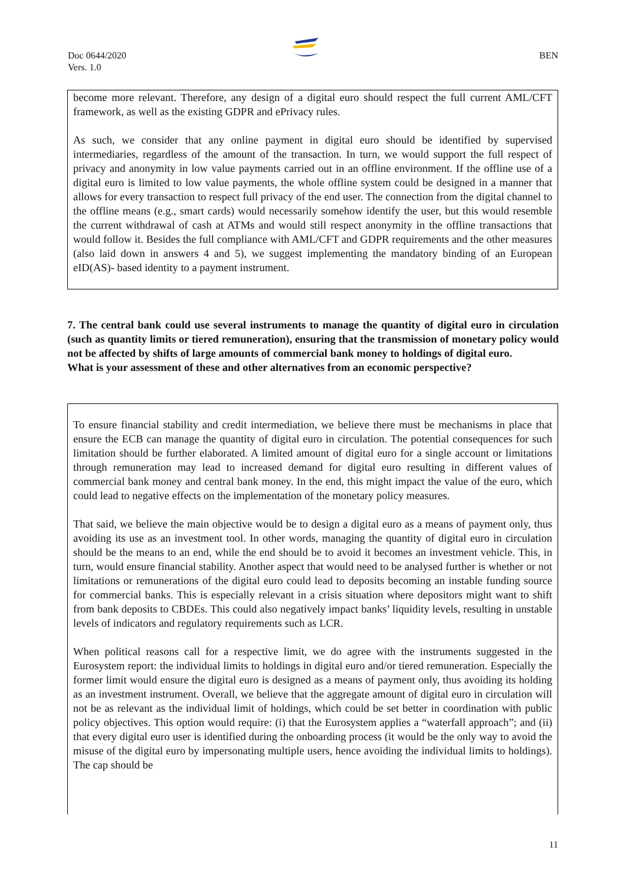Doc 0644/2020
Vers. 1.0
BEN
become more relevant. Therefore, any design of a digital euro should respect the full current AML/CFT framework, as well as the existing GDPR and ePrivacy rules.
As such, we consider that any online payment in digital euro should be identified by supervised intermediaries, regardless of the amount of the transaction. In turn, we would support the full respect of privacy and anonymity in low value payments carried out in an offline environment. If the offline use of a digital euro is limited to low value payments, the whole offline system could be designed in a manner that allows for every transaction to respect full privacy of the end user. The connection from the digital channel to the offline means (e.g., smart cards) would necessarily somehow identify the user, but this would resemble the current withdrawal of cash at ATMs and would still respect anonymity in the offline transactions that would follow it. Besides the full compliance with AML/CFT and GDPR requirements and the other measures (also laid down in answers 4 and 5), we suggest implementing the mandatory binding of an European eID(AS)- based identity to a payment instrument.
7. The central bank could use several instruments to manage the quantity of digital euro in circulation (such as quantity limits or tiered remuneration), ensuring that the transmission of monetary policy would not be affected by shifts of large amounts of commercial bank money to holdings of digital euro.
What is your assessment of these and other alternatives from an economic perspective?
To ensure financial stability and credit intermediation, we believe there must be mechanisms in place that ensure the ECB can manage the quantity of digital euro in circulation. The potential consequences for such limitation should be further elaborated. A limited amount of digital euro for a single account or limitations through remuneration may lead to increased demand for digital euro resulting in different values of commercial bank money and central bank money. In the end, this might impact the value of the euro, which could lead to negative effects on the implementation of the monetary policy measures.
That said, we believe the main objective would be to design a digital euro as a means of payment only, thus avoiding its use as an investment tool. In other words, managing the quantity of digital euro in circulation should be the means to an end, while the end should be to avoid it becomes an investment vehicle. This, in turn, would ensure financial stability. Another aspect that would need to be analysed further is whether or not limitations or remunerations of the digital euro could lead to deposits becoming an instable funding source for commercial banks. This is especially relevant in a crisis situation where depositors might want to shift from bank deposits to CBDEs. This could also negatively impact banks’ liquidity levels, resulting in unstable levels of indicators and regulatory requirements such as LCR.
When political reasons call for a respective limit, we do agree with the instruments suggested in the Eurosystem report: the individual limits to holdings in digital euro and/or tiered remuneration. Especially the former limit would ensure the digital euro is designed as a means of payment only, thus avoiding its holding as an investment instrument. Overall, we believe that the aggregate amount of digital euro in circulation will not be as relevant as the individual limit of holdings, which could be set better in coordination with public policy objectives. This option would require: (i) that the Eurosystem applies a “waterfall approach”; and (ii) that every digital euro user is identified during the onboarding process (it would be the only way to avoid the misuse of the digital euro by impersonating multiple users, hence avoiding the individual limits to holdings). The cap should be
11